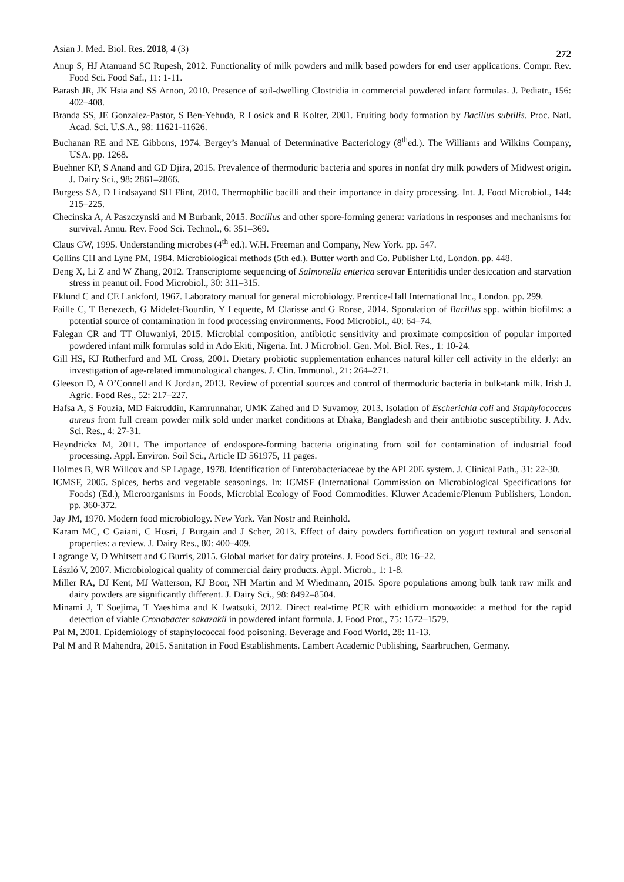Asian J. Med. Biol. Res. 2018, 4 (3) 272
Anup S, HJ Atanuand SC Rupesh, 2012. Functionality of milk powders and milk based powders for end user applications. Compr. Rev. Food Sci. Food Saf., 11: 1-11.
Barash JR, JK Hsia and SS Arnon, 2010. Presence of soil-dwelling Clostridia in commercial powdered infant formulas. J. Pediatr., 156: 402–408.
Branda SS, JE Gonzalez-Pastor, S Ben-Yehuda, R Losick and R Kolter, 2001. Fruiting body formation by Bacillus subtilis. Proc. Natl. Acad. Sci. U.S.A., 98: 11621-11626.
Buchanan RE and NE Gibbons, 1974. Bergey’s Manual of Determinative Bacteriology (8<sup>th</sup>ed.). The Williams and Wilkins Company, USA. pp. 1268.
Buehner KP, S Anand and GD Djira, 2015. Prevalence of thermoduric bacteria and spores in nonfat dry milk powders of Midwest origin. J. Dairy Sci., 98: 2861–2866.
Burgess SA, D Lindsayand SH Flint, 2010. Thermophilic bacilli and their importance in dairy processing. Int. J. Food Microbiol., 144: 215–225.
Checinska A, A Paszczynski and M Burbank, 2015. Bacillus and other spore-forming genera: variations in responses and mechanisms for survival. Annu. Rev. Food Sci. Technol., 6: 351–369.
Claus GW, 1995. Understanding microbes (4<sup>th</sup> ed.). W.H. Freeman and Company, New York. pp. 547.
Collins CH and Lyne PM, 1984. Microbiological methods (5th ed.). Butter worth and Co. Publisher Ltd, London. pp. 448.
Deng X, Li Z and W Zhang, 2012. Transcriptome sequencing of Salmonella enterica serovar Enteritidis under desiccation and starvation stress in peanut oil. Food Microbiol., 30: 311–315.
Eklund C and CE Lankford, 1967. Laboratory manual for general microbiology. Prentice-Hall International Inc., London. pp. 299.
Faille C, T Benezech, G Midelet-Bourdin, Y Lequette, M Clarisse and G Ronse, 2014. Sporulation of Bacillus spp. within biofilms: a potential source of contamination in food processing environments. Food Microbiol., 40: 64–74.
Falegan CR and TT Oluwaniyi, 2015. Microbial composition, antibiotic sensitivity and proximate composition of popular imported powdered infant milk formulas sold in Ado Ekiti, Nigeria. Int. J Microbiol. Gen. Mol. Biol. Res., 1: 10-24.
Gill HS, KJ Rutherfurd and ML Cross, 2001. Dietary probiotic supplementation enhances natural killer cell activity in the elderly: an investigation of age-related immunological changes. J. Clin. Immunol., 21: 264–271.
Gleeson D, A O’Connell and K Jordan, 2013. Review of potential sources and control of thermoduric bacteria in bulk-tank milk. Irish J. Agric. Food Res., 52: 217–227.
Hafsa A, S Fouzia, MD Fakruddin, Kamrunnahar, UMK Zahed and D Suvamoy, 2013. Isolation of Escherichia coli and Staphylococcus aureus from full cream powder milk sold under market conditions at Dhaka, Bangladesh and their antibiotic susceptibility. J. Adv. Sci. Res., 4: 27-31.
Heyndrickx M, 2011. The importance of endospore-forming bacteria originating from soil for contamination of industrial food processing. Appl. Environ. Soil Sci., Article ID 561975, 11 pages.
Holmes B, WR Willcox and SP Lapage, 1978. Identification of Enterobacteriaceae by the API 20E system. J. Clinical Path., 31: 22-30.
ICMSF, 2005. Spices, herbs and vegetable seasonings. In: ICMSF (International Commission on Microbiological Specifications for Foods) (Ed.), Microorganisms in Foods, Microbial Ecology of Food Commodities. Kluwer Academic/Plenum Publishers, London. pp. 360-372.
Jay JM, 1970. Modern food microbiology. New York. Van Nostr and Reinhold.
Karam MC, C Gaiani, C Hosri, J Burgain and J Scher, 2013. Effect of dairy powders fortification on yogurt textural and sensorial properties: a review. J. Dairy Res., 80: 400–409.
Lagrange V, D Whitsett and C Burris, 2015. Global market for dairy proteins. J. Food Sci., 80: 16–22.
László V, 2007. Microbiological quality of commercial dairy products. Appl. Microb., 1: 1-8.
Miller RA, DJ Kent, MJ Watterson, KJ Boor, NH Martin and M Wiedmann, 2015. Spore populations among bulk tank raw milk and dairy powders are significantly different. J. Dairy Sci., 98: 8492–8504.
Minami J, T Soejima, T Yaeshima and K Iwatsuki, 2012. Direct real-time PCR with ethidium monoazide: a method for the rapid detection of viable Cronobacter sakazakii in powdered infant formula. J. Food Prot., 75: 1572–1579.
Pal M, 2001. Epidemiology of staphylococcal food poisoning. Beverage and Food World, 28: 11-13.
Pal M and R Mahendra, 2015. Sanitation in Food Establishments. Lambert Academic Publishing, Saarbruchen, Germany.